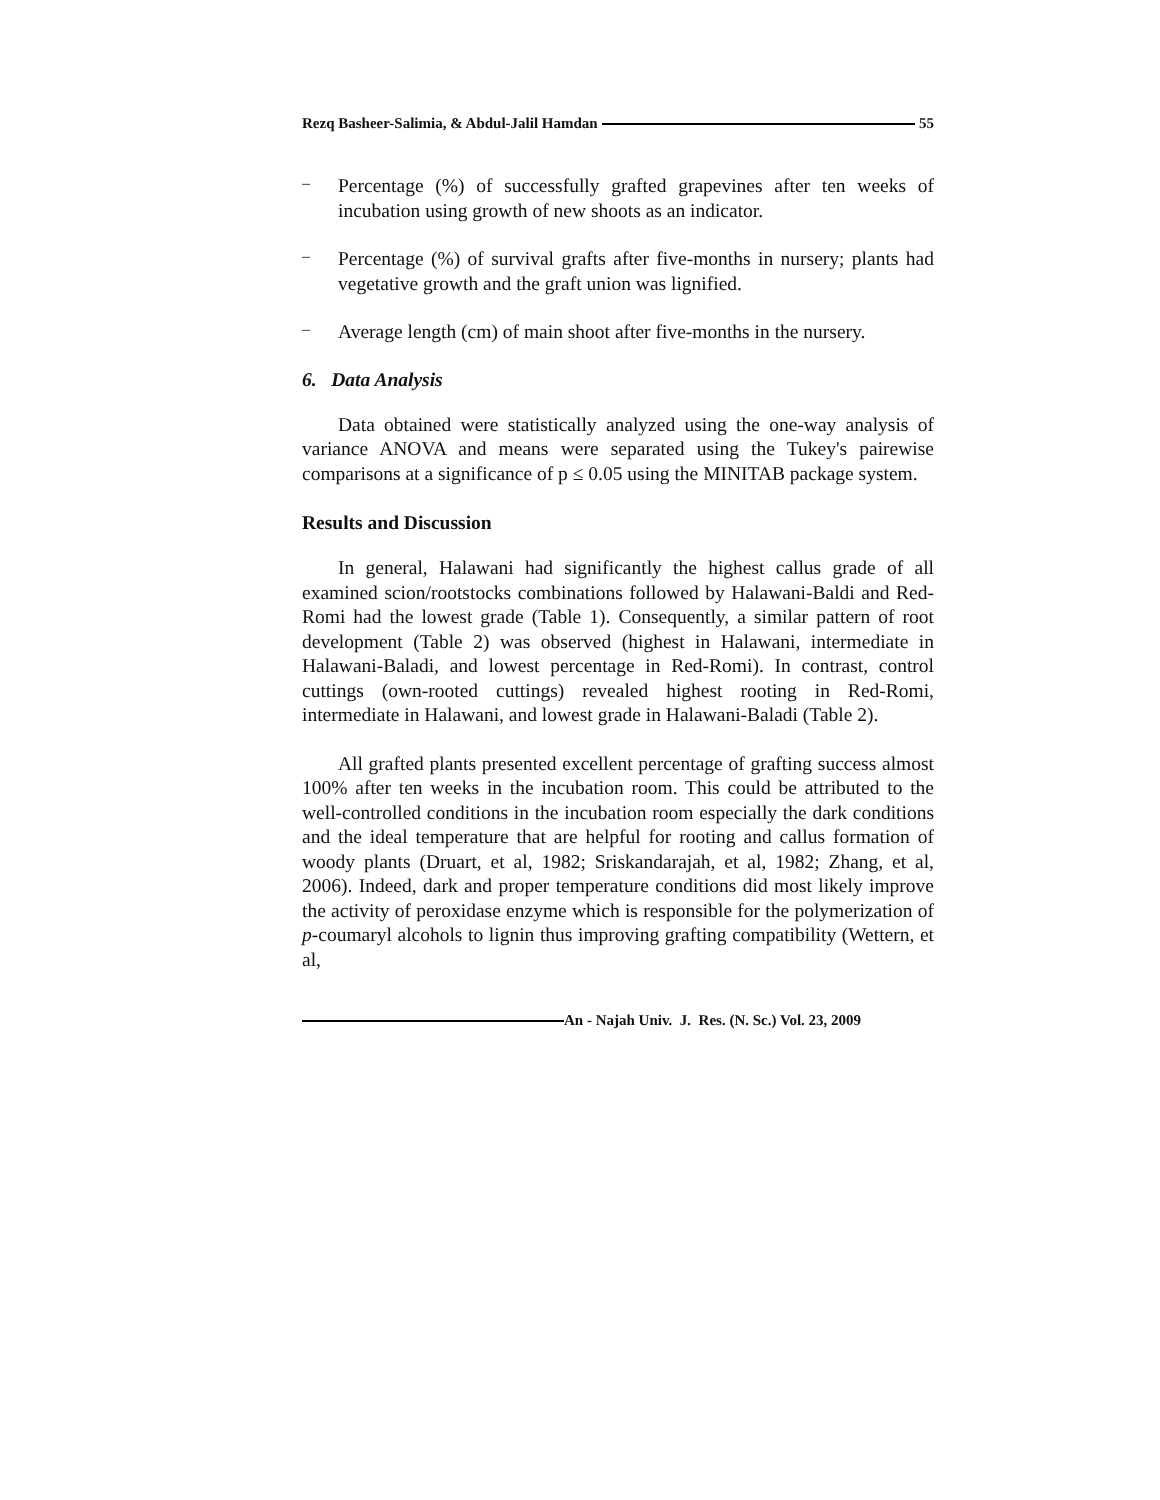Rezq Basheer-Salimia, & Abdul-Jalil Hamdan 55
–
Percentage (%) of successfully grafted grapevines after ten weeks of incubation using growth of new shoots as an indicator.
–
Percentage (%) of survival grafts after five-months in nursery; plants had vegetative growth and the graft union was lignified.
–
Average length (cm) of main shoot after five-months in the nursery.
6. Data Analysis
Data obtained were statistically analyzed using the one-way analysis of variance ANOVA and means were separated using the Tukey's pairewise comparisons at a significance of p ≤ 0.05 using the MINITAB package system.
Results and Discussion
In general, Halawani had significantly the highest callus grade of all examined scion/rootstocks combinations followed by Halawani-Baldi and Red-Romi had the lowest grade (Table 1). Consequently, a similar pattern of root development (Table 2) was observed (highest in Halawani, intermediate in Halawani-Baladi, and lowest percentage in Red-Romi). In contrast, control cuttings (own-rooted cuttings) revealed highest rooting in Red-Romi, intermediate in Halawani, and lowest grade in Halawani-Baladi (Table 2).
All grafted plants presented excellent percentage of grafting success almost 100% after ten weeks in the incubation room. This could be attributed to the well-controlled conditions in the incubation room especially the dark conditions and the ideal temperature that are helpful for rooting and callus formation of woody plants (Druart, et al, 1982; Sriskandarajah, et al, 1982; Zhang, et al, 2006). Indeed, dark and proper temperature conditions did most likely improve the activity of peroxidase enzyme which is responsible for the polymerization of p-coumaryl alcohols to lignin thus improving grafting compatibility (Wettern, et al,
An - Najah Univ. J. Res. (N. Sc.) Vol. 23, 2009